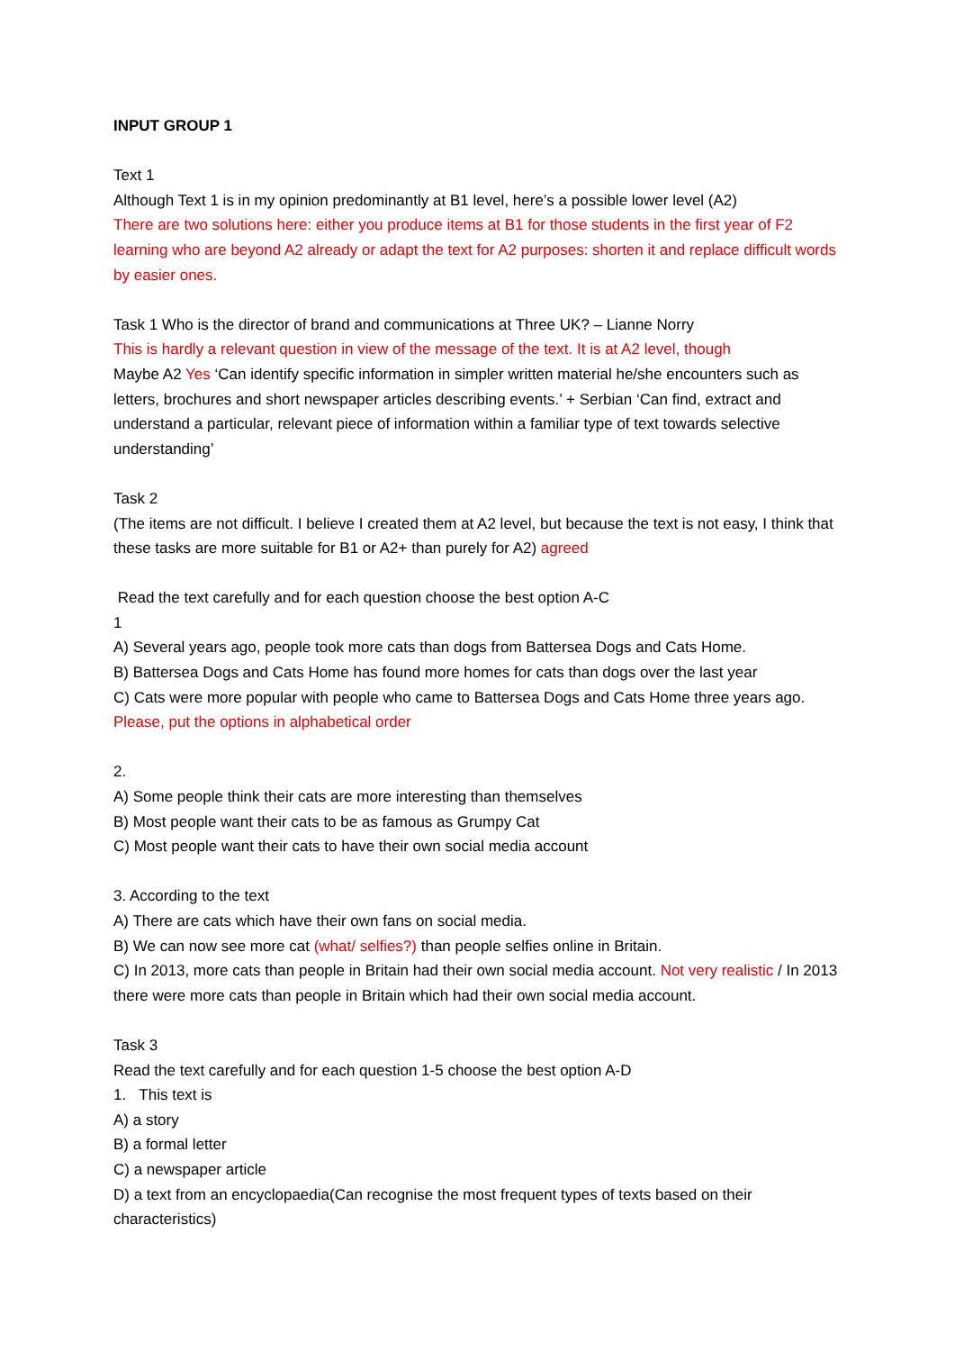INPUT GROUP 1
Text 1
Although Text 1 is in my opinion predominantly at B1 level, here’s a possible lower level (A2)
There are two solutions here: either you produce items at B1 for those students in the first year of F2 learning who are beyond A2 already or adapt the text for A2 purposes: shorten it and replace difficult words by easier ones.
Task 1 Who is the director of brand and communications at Three UK? – Lianne Norry
This is hardly a relevant question in view of the message of the text. It is at A2 level, though
Maybe A2 Yes ‘Can identify specific information in simpler written material he/she encounters such as letters, brochures and short newspaper articles describing events.’ + Serbian ‘Can find, extract and understand a particular, relevant piece of information within a familiar type of text towards selective understanding’
Task 2
(The items are not difficult. I believe I created them at A2 level, but because the text is not easy, I think that these tasks are more suitable for B1 or A2+ than purely for A2) agreed
Read the text carefully and for each question choose the best option A-C
1
A) Several years ago, people took more cats than dogs from Battersea Dogs and Cats Home.
B) Battersea Dogs and Cats Home has found more homes for cats than dogs over the last year
C) Cats were more popular with people who came to Battersea Dogs and Cats Home three years ago.
Please, put the options in alphabetical order
2.
A) Some people think their cats are more interesting than themselves
B) Most people want their cats to be as famous as Grumpy Cat
C) Most people want their cats to have their own social media account
3. According to the text
A) There are cats which have their own fans on social media.
B) We can now see more cat (what/ selfies?) than people selfies online in Britain.
C) In 2013, more cats than people in Britain had their own social media account. Not very realistic / In 2013 there were more cats than people in Britain which had their own social media account.
Task 3
Read the text carefully and for each question 1-5 choose the best option A-D
1. This text is
A) a story
B) a formal letter
C) a newspaper article
D) a text from an encyclopaedia(Can recognise the most frequent types of texts based on their characteristics)